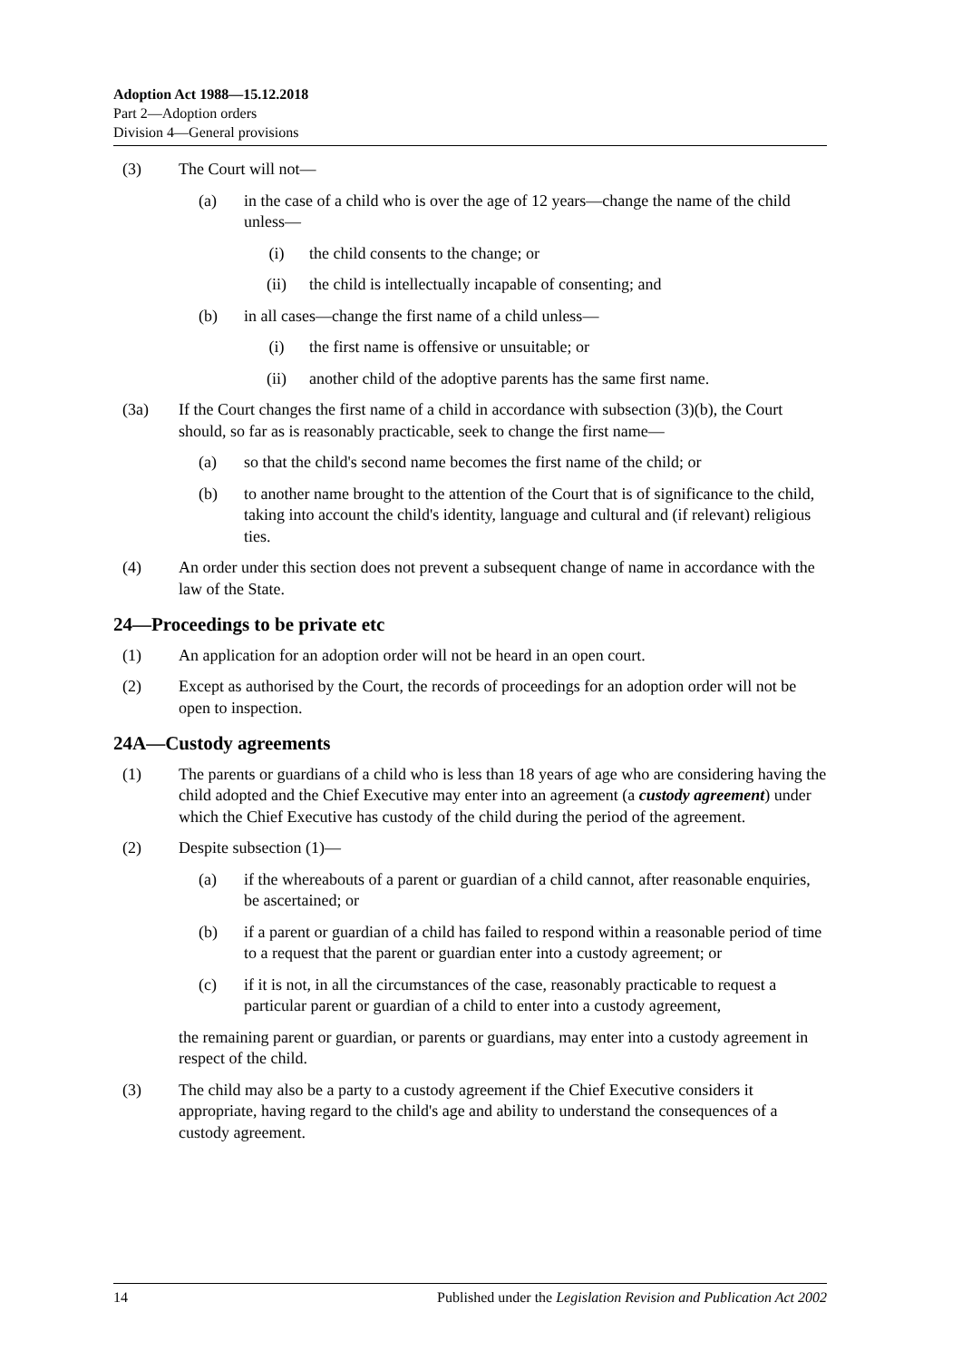Adoption Act 1988—15.12.2018
Part 2—Adoption orders
Division 4—General provisions
(3) The Court will not—
(a) in the case of a child who is over the age of 12 years—change the name of the child unless—
(i) the child consents to the change; or
(ii) the child is intellectually incapable of consenting; and
(b) in all cases—change the first name of a child unless—
(i) the first name is offensive or unsuitable; or
(ii) another child of the adoptive parents has the same first name.
(3a) If the Court changes the first name of a child in accordance with subsection (3)(b), the Court should, so far as is reasonably practicable, seek to change the first name—
(a) so that the child's second name becomes the first name of the child; or
(b) to another name brought to the attention of the Court that is of significance to the child, taking into account the child's identity, language and cultural and (if relevant) religious ties.
(4) An order under this section does not prevent a subsequent change of name in accordance with the law of the State.
24—Proceedings to be private etc
(1) An application for an adoption order will not be heard in an open court.
(2) Except as authorised by the Court, the records of proceedings for an adoption order will not be open to inspection.
24A—Custody agreements
(1) The parents or guardians of a child who is less than 18 years of age who are considering having the child adopted and the Chief Executive may enter into an agreement (a custody agreement) under which the Chief Executive has custody of the child during the period of the agreement.
(2) Despite subsection (1)—
(a) if the whereabouts of a parent or guardian of a child cannot, after reasonable enquiries, be ascertained; or
(b) if a parent or guardian of a child has failed to respond within a reasonable period of time to a request that the parent or guardian enter into a custody agreement; or
(c) if it is not, in all the circumstances of the case, reasonably practicable to request a particular parent or guardian of a child to enter into a custody agreement,
the remaining parent or guardian, or parents or guardians, may enter into a custody agreement in respect of the child.
(3) The child may also be a party to a custody agreement if the Chief Executive considers it appropriate, having regard to the child's age and ability to understand the consequences of a custody agreement.
14 Published under the Legislation Revision and Publication Act 2002